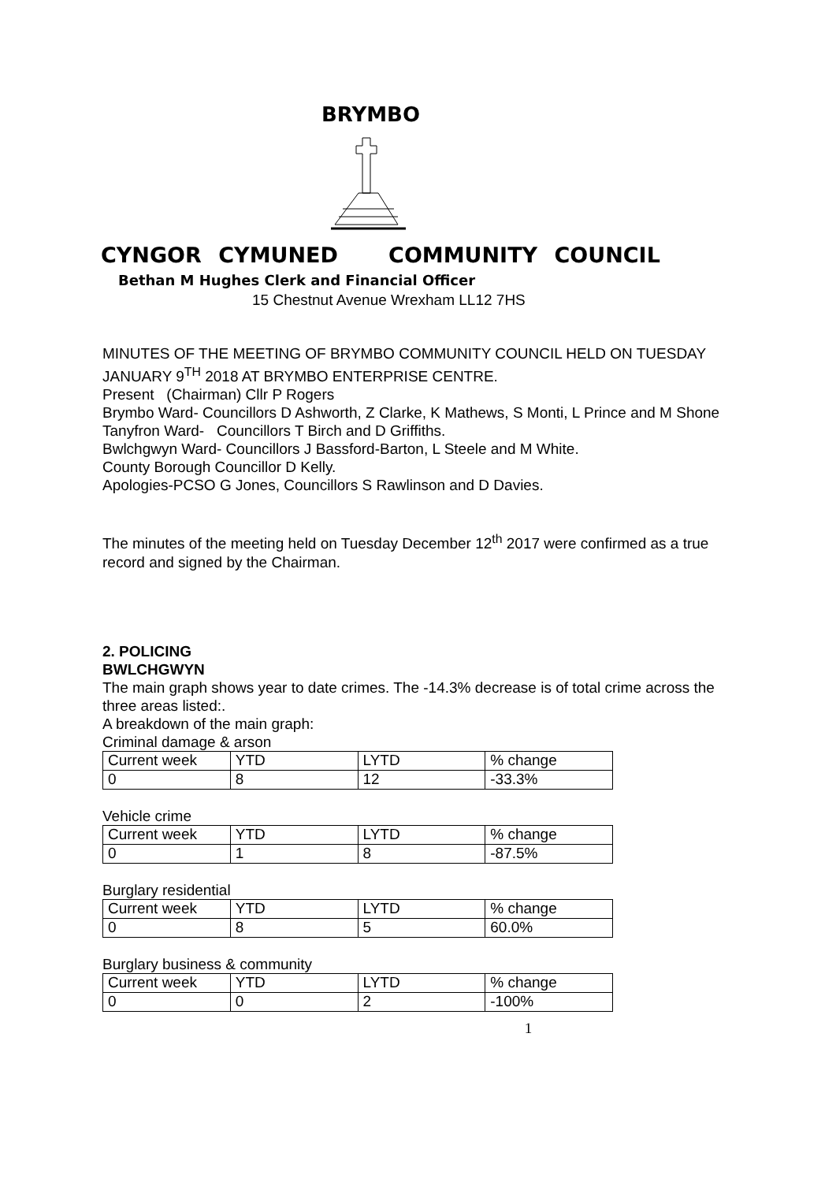BRYMBO
CYNGOR CYMUNED COMMUNITY COUNCIL
Bethan M Hughes Clerk and Financial Officer
15 Chestnut Avenue Wrexham LL12 7HS
MINUTES OF THE MEETING OF BRYMBO COMMUNITY COUNCIL HELD ON TUESDAY JANUARY 9<sup>TH</sup> 2018 AT BRYMBO ENTERPRISE CENTRE.
Present (Chairman) Cllr P Rogers
Brymbo Ward- Councillors D Ashworth, Z Clarke, K Mathews, S Monti, L Prince and M Shone
Tanyfron Ward- Councillors T Birch and D Griffiths.
Bwlchgwyn Ward- Councillors J Bassford-Barton, L Steele and M White.
County Borough Councillor D Kelly.
Apologies-PCSO G Jones, Councillors S Rawlinson and D Davies.
The minutes of the meeting held on Tuesday December 12<sup>th</sup> 2017 were confirmed as a true record and signed by the Chairman.
2. POLICING
BWLCHGWYN
The main graph shows year to date crimes. The -14.3% decrease is of total crime across the three areas listed:.
A breakdown of the main graph:
Criminal damage & arson
| Current week | YTD | LYTD | % change |
| 0 | 8 | 12 | -33.3% |
Vehicle crime
| Current week | YTD | LYTD | % change |
| 0 | 1 | 8 | -87.5% |
Burglary residential
| Current week | YTD | LYTD | % change |
| 0 | 8 | 5 | 60.0% |
Burglary business & community
| Current week | YTD | LYTD | % change |
| 0 | 0 | 2 | -100% |
1